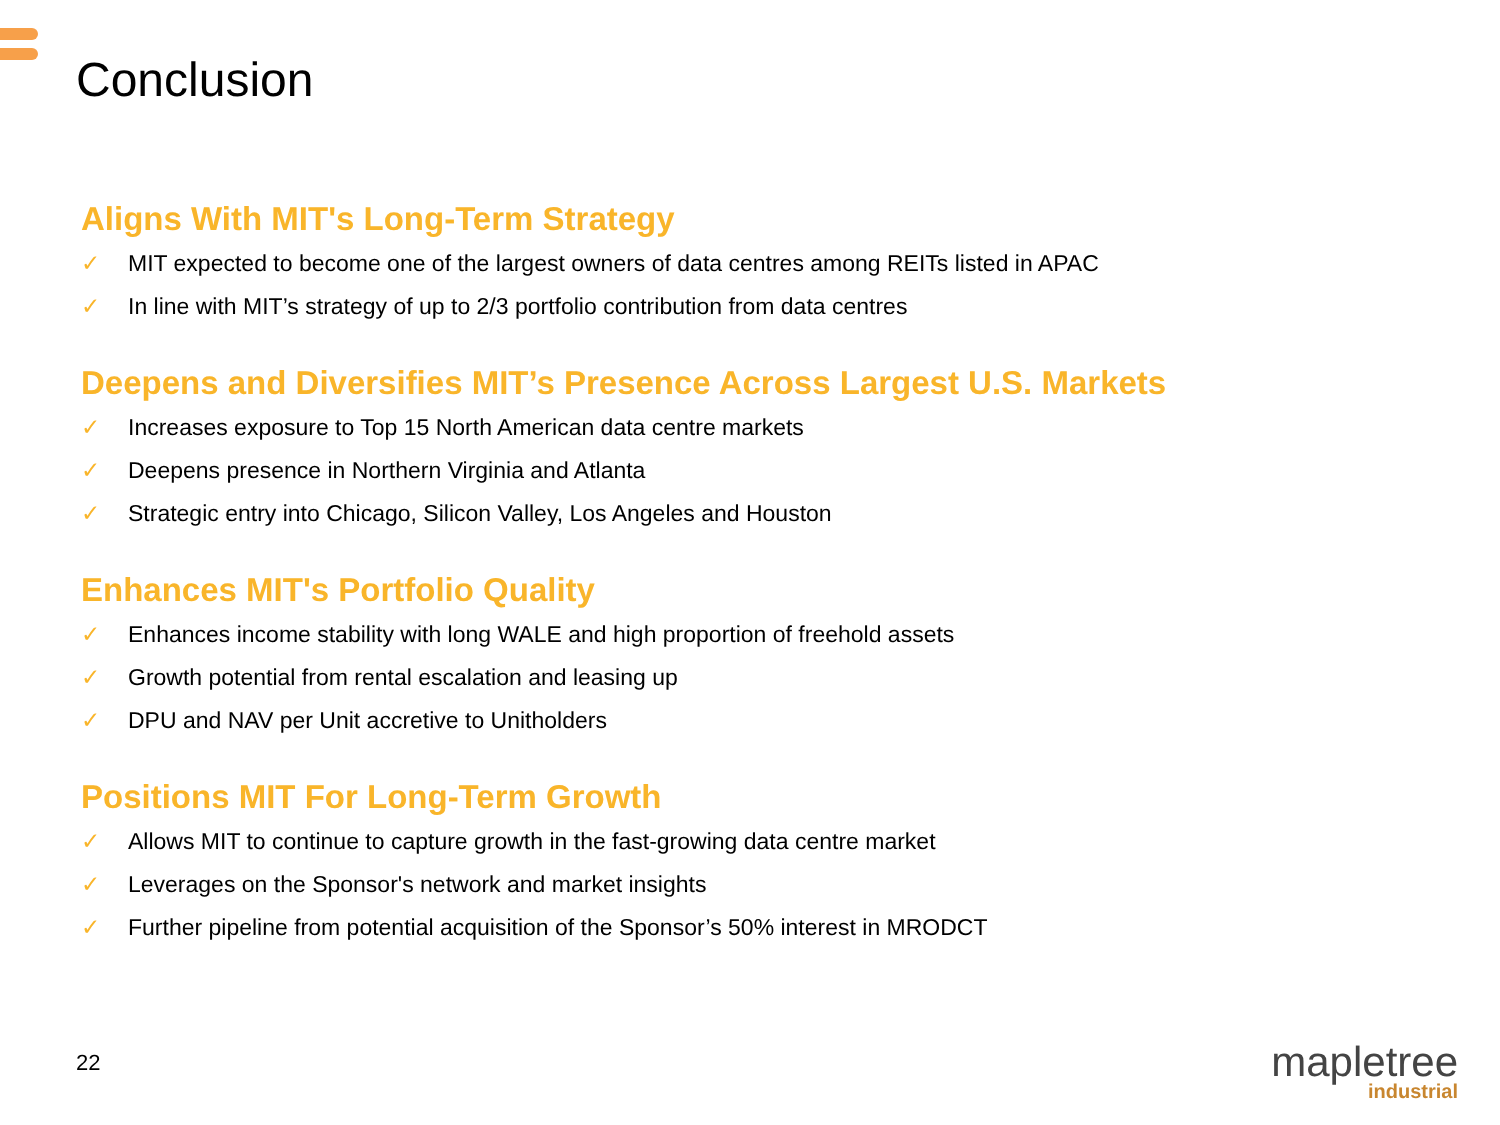Conclusion
Aligns With MIT's Long-Term Strategy
✓ MIT expected to become one of the largest owners of data centres among REITs listed in APAC
✓ In line with MIT’s strategy of up to 2/3 portfolio contribution from data centres
Deepens and Diversifies MIT’s Presence Across Largest U.S. Markets
✓ Increases exposure to Top 15 North American data centre markets
✓ Deepens presence in Northern Virginia and Atlanta
✓ Strategic entry into Chicago, Silicon Valley, Los Angeles and Houston
Enhances MIT's Portfolio Quality
✓ Enhances income stability with long WALE and high proportion of freehold assets
✓ Growth potential from rental escalation and leasing up
✓ DPU and NAV per Unit accretive to Unitholders
Positions MIT For Long-Term Growth
✓ Allows MIT to continue to capture growth in the fast-growing data centre market
✓ Leverages on the Sponsor's network and market insights
✓ Further pipeline from potential acquisition of the Sponsor’s 50% interest in MRODCT
22
mapletree
industrial